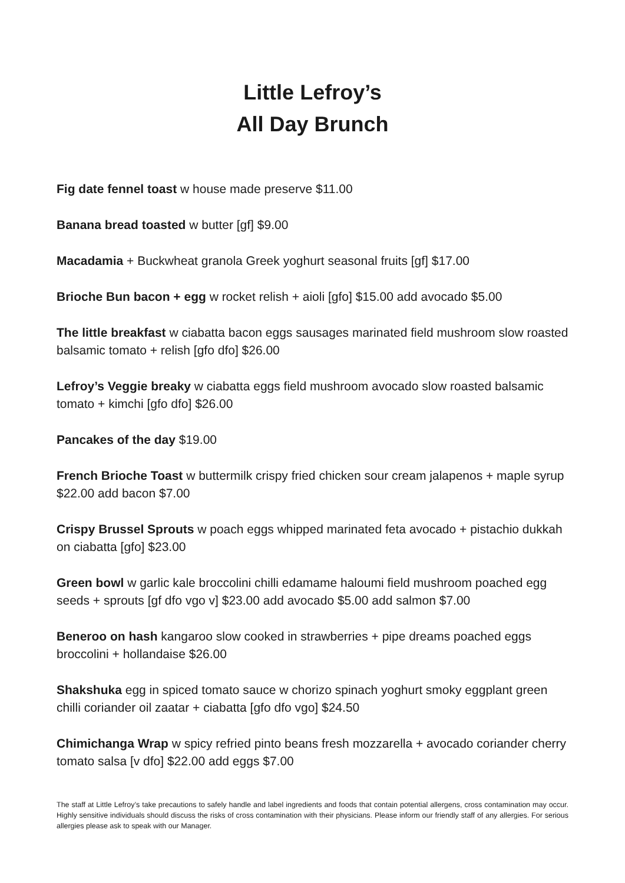Little Lefroy’s
All Day Brunch
Fig date fennel toast w house made preserve $11.00
Banana bread toasted w butter [gf] $9.00
Macadamia + Buckwheat granola Greek yoghurt seasonal fruits [gf] $17.00
Brioche Bun bacon + egg w rocket relish + aioli [gfo] $15.00 add avocado $5.00
The little breakfast w ciabatta bacon eggs sausages marinated field mushroom slow roasted balsamic tomato + relish [gfo dfo] $26.00
Lefroy’s Veggie breaky w ciabatta eggs field mushroom avocado slow roasted balsamic tomato + kimchi [gfo dfo] $26.00
Pancakes of the day $19.00
French Brioche Toast w buttermilk crispy fried chicken sour cream jalapenos + maple syrup $22.00 add bacon $7.00
Crispy Brussel Sprouts w poach eggs whipped marinated feta avocado + pistachio dukkah on ciabatta [gfo] $23.00
Green bowl w garlic kale broccolini chilli edamame haloumi field mushroom poached egg seeds + sprouts [gf dfo vgo v] $23.00 add avocado $5.00 add salmon $7.00
Beneroo on hash kangaroo slow cooked in strawberries + pipe dreams poached eggs broccolini + hollandaise $26.00
Shakshuka egg in spiced tomato sauce w chorizo spinach yoghurt smoky eggplant green chilli coriander oil zaatar + ciabatta [gfo dfo vgo] $24.50
Chimichanga Wrap w spicy refried pinto beans fresh mozzarella + avocado coriander cherry tomato salsa [v dfo] $22.00 add eggs $7.00
The staff at Little Lefroy’s take precautions to safely handle and label ingredients and foods that contain potential allergens, cross contamination may occur. Highly sensitive individuals should discuss the risks of cross contamination with their physicians. Please inform our friendly staff of any allergies. For serious allergies please ask to speak with our Manager.